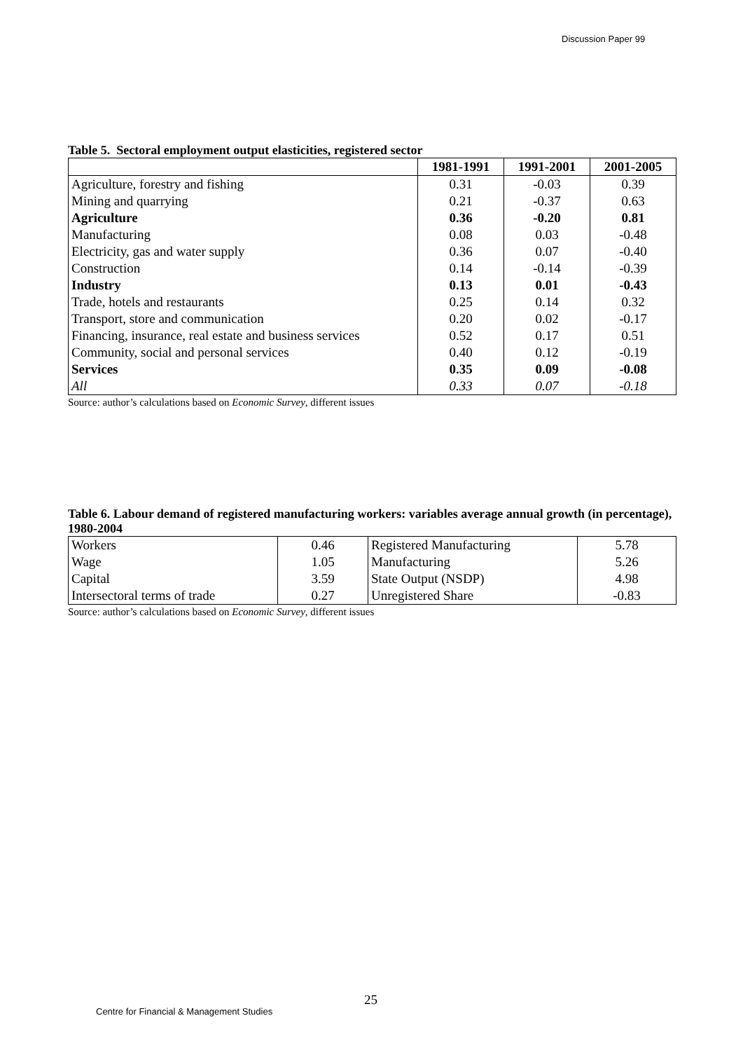Discussion Paper 99
Table 5. Sectoral employment output elasticities, registered sector
| | 1981-1991 | 1991-2001 | 2001-2005 |
| --- | --- | --- | --- |
| Agriculture, forestry and fishing | 0.31 | -0.03 | 0.39 |
| Mining and quarrying | 0.21 | -0.37 | 0.63 |
| Agriculture | 0.36 | -0.20 | 0.81 |
| Manufacturing | 0.08 | 0.03 | -0.48 |
| Electricity, gas and water supply | 0.36 | 0.07 | -0.40 |
| Construction | 0.14 | -0.14 | -0.39 |
| Industry | 0.13 | 0.01 | -0.43 |
| Trade, hotels and restaurants | 0.25 | 0.14 | 0.32 |
| Transport, store and communication | 0.20 | 0.02 | -0.17 |
| Financing, insurance, real estate and business services | 0.52 | 0.17 | 0.51 |
| Community, social and personal services | 0.40 | 0.12 | -0.19 |
| Services | 0.35 | 0.09 | -0.08 |
| All | 0.33 | 0.07 | -0.18 |
Source: author’s calculations based on Economic Survey, different issues
Table 6. Labour demand of registered manufacturing workers: variables average annual growth (in percentage), 1980-2004
| Workers | 0.46 | Registered Manufacturing | 5.78 |
| Wage | 1.05 | Manufacturing | 5.26 |
| Capital | 3.59 | State Output (NSDP) | 4.98 |
| Intersectoral terms of trade | 0.27 | Unregistered Share | -0.83 |
Source: author’s calculations based on Economic Survey, different issues
25
Centre for Financial & Management Studies